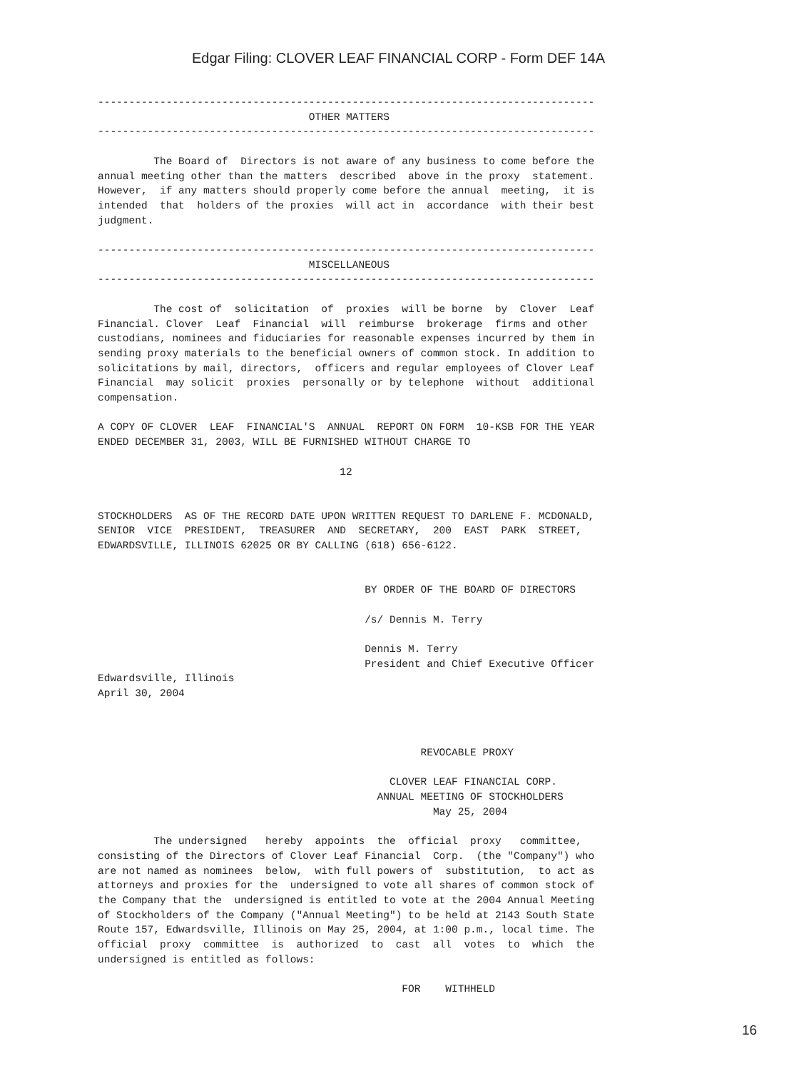Edgar Filing: CLOVER LEAF FINANCIAL CORP - Form DEF 14A
--------------------------------------------------------------------------------
                                  OTHER MATTERS
--------------------------------------------------------------------------------

         The Board of  Directors is not aware of any business to come before the
annual meeting other than the matters  described  above in the proxy  statement.
However,  if any matters should properly come before the annual  meeting,  it is
intended  that  holders of the proxies  will act in  accordance  with their best
judgment.

--------------------------------------------------------------------------------
                                  MISCELLANEOUS
--------------------------------------------------------------------------------

         The cost of  solicitation  of  proxies  will be borne  by  Clover  Leaf
Financial. Clover  Leaf  Financial  will  reimburse  brokerage  firms and other
custodians, nominees and fiduciaries for reasonable expenses incurred by them in
sending proxy materials to the beneficial owners of common stock. In addition to
solicitations by mail, directors,  officers and regular employees of Clover Leaf
Financial  may solicit  proxies  personally or by telephone  without  additional
compensation.

A COPY OF CLOVER  LEAF  FINANCIAL'S  ANNUAL  REPORT ON FORM  10-KSB FOR THE YEAR
ENDED DECEMBER 31, 2003, WILL BE FURNISHED WITHOUT CHARGE TO

                                       12


STOCKHOLDERS  AS OF THE RECORD DATE UPON WRITTEN REQUEST TO DARLENE F. MCDONALD,
SENIOR  VICE  PRESIDENT,  TREASURER  AND  SECRETARY,  200  EAST  PARK  STREET,
EDWARDSVILLE, ILLINOIS 62025 OR BY CALLING (618) 656-6122.


                                           BY ORDER OF THE BOARD OF DIRECTORS

                                           /s/ Dennis M. Terry

                                           Dennis M. Terry
                                           President and Chief Executive Officer
Edwardsville, Illinois
April 30, 2004



                                                    REVOCABLE PROXY

                                               CLOVER LEAF FINANCIAL CORP.
                                             ANNUAL MEETING OF STOCKHOLDERS
                                                      May 25, 2004

         The undersigned   hereby  appoints  the  official  proxy   committee,
consisting of the Directors of Clover Leaf Financial  Corp.  (the "Company") who
are not named as nominees  below,  with full powers of  substitution,  to act as
attorneys and proxies for the  undersigned to vote all shares of common stock of
the Company that the  undersigned is entitled to vote at the 2004 Annual Meeting
of Stockholders of the Company ("Annual Meeting") to be held at 2143 South State
Route 157, Edwardsville, Illinois on May 25, 2004, at 1:00 p.m., local time. The
official  proxy  committee  is  authorized  to  cast  all  votes  to  which  the
undersigned is entitled as follows:

                                                 FOR    WITHHELD
16